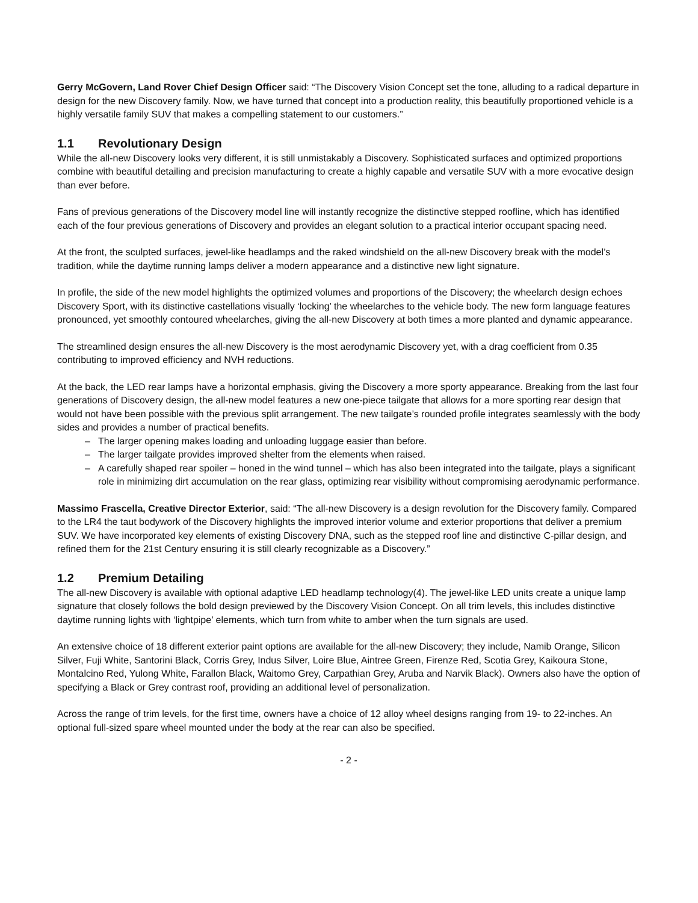Gerry McGovern, Land Rover Chief Design Officer said: “The Discovery Vision Concept set the tone, alluding to a radical departure in design for the new Discovery family. Now, we have turned that concept into a production reality, this beautifully proportioned vehicle is a highly versatile family SUV that makes a compelling statement to our customers.”
1.1 Revolutionary Design
While the all-new Discovery looks very different, it is still unmistakably a Discovery. Sophisticated surfaces and optimized proportions combine with beautiful detailing and precision manufacturing to create a highly capable and versatile SUV with a more evocative design than ever before.
Fans of previous generations of the Discovery model line will instantly recognize the distinctive stepped roofline, which has identified each of the four previous generations of Discovery and provides an elegant solution to a practical interior occupant spacing need.
At the front, the sculpted surfaces, jewel-like headlamps and the raked windshield on the all-new Discovery break with the model’s tradition, while the daytime running lamps deliver a modern appearance and a distinctive new light signature.
In profile, the side of the new model highlights the optimized volumes and proportions of the Discovery; the wheelarch design echoes Discovery Sport, with its distinctive castellations visually ‘locking’ the wheelarches to the vehicle body. The new form language features pronounced, yet smoothly contoured wheelarches, giving the all-new Discovery at both times a more planted and dynamic appearance.
The streamlined design ensures the all-new Discovery is the most aerodynamic Discovery yet, with a drag coefficient from 0.35 contributing to improved efficiency and NVH reductions.
At the back, the LED rear lamps have a horizontal emphasis, giving the Discovery a more sporty appearance. Breaking from the last four generations of Discovery design, the all-new model features a new one-piece tailgate that allows for a more sporting rear design that would not have been possible with the previous split arrangement. The new tailgate’s rounded profile integrates seamlessly with the body sides and provides a number of practical benefits.
– The larger opening makes loading and unloading luggage easier than before.
– The larger tailgate provides improved shelter from the elements when raised.
– A carefully shaped rear spoiler – honed in the wind tunnel – which has also been integrated into the tailgate, plays a significant role in minimizing dirt accumulation on the rear glass, optimizing rear visibility without compromising aerodynamic performance.
Massimo Frascella, Creative Director Exterior, said: “The all-new Discovery is a design revolution for the Discovery family. Compared to the LR4 the taut bodywork of the Discovery highlights the improved interior volume and exterior proportions that deliver a premium SUV. We have incorporated key elements of existing Discovery DNA, such as the stepped roof line and distinctive C-pillar design, and refined them for the 21st Century ensuring it is still clearly recognizable as a Discovery.”
1.2 Premium Detailing
The all-new Discovery is available with optional adaptive LED headlamp technology(4). The jewel-like LED units create a unique lamp signature that closely follows the bold design previewed by the Discovery Vision Concept. On all trim levels, this includes distinctive daytime running lights with ‘lightpipe’ elements, which turn from white to amber when the turn signals are used.
An extensive choice of 18 different exterior paint options are available for the all-new Discovery; they include, Namib Orange, Silicon Silver, Fuji White, Santorini Black, Corris Grey, Indus Silver, Loire Blue, Aintree Green, Firenze Red, Scotia Grey, Kaikoura Stone, Montalcino Red, Yulong White, Farallon Black, Waitomo Grey, Carpathian Grey, Aruba and Narvik Black). Owners also have the option of specifying a Black or Grey contrast roof, providing an additional level of personalization.
Across the range of trim levels, for the first time, owners have a choice of 12 alloy wheel designs ranging from 19- to 22-inches. An optional full-sized spare wheel mounted under the body at the rear can also be specified.
- 2 -